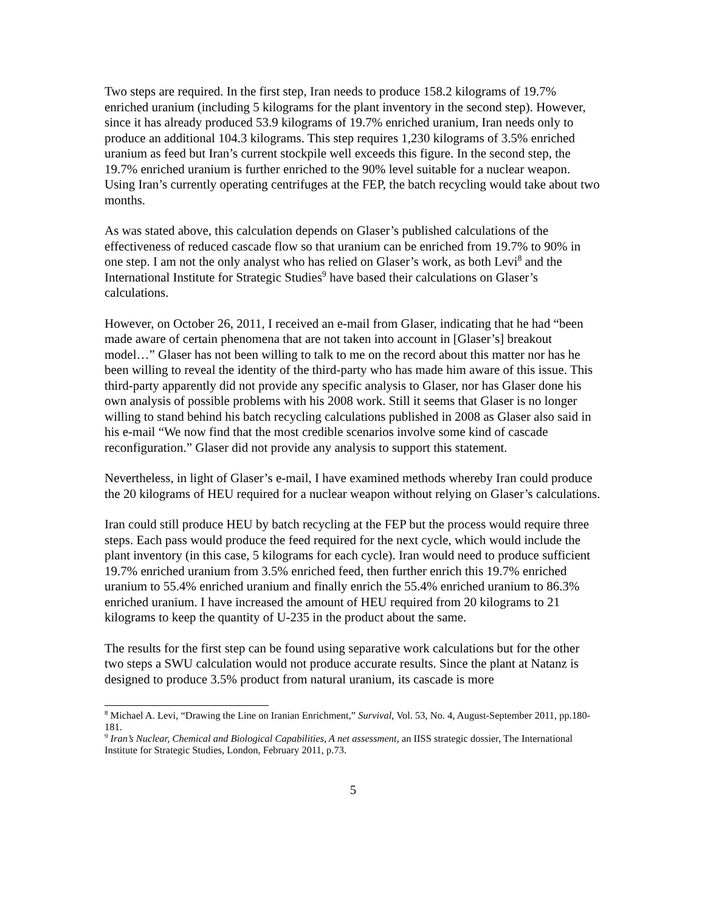Two steps are required. In the first step, Iran needs to produce 158.2 kilograms of 19.7% enriched uranium (including 5 kilograms for the plant inventory in the second step). However, since it has already produced 53.9 kilograms of 19.7% enriched uranium, Iran needs only to produce an additional 104.3 kilograms. This step requires 1,230 kilograms of 3.5% enriched uranium as feed but Iran’s current stockpile well exceeds this figure. In the second step, the 19.7% enriched uranium is further enriched to the 90% level suitable for a nuclear weapon. Using Iran’s currently operating centrifuges at the FEP, the batch recycling would take about two months.
As was stated above, this calculation depends on Glaser’s published calculations of the effectiveness of reduced cascade flow so that uranium can be enriched from 19.7% to 90% in one step. I am not the only analyst who has relied on Glaser’s work, as both Levi<sup>8</sup> and the International Institute for Strategic Studies<sup>9</sup> have based their calculations on Glaser’s calculations.
However, on October 26, 2011, I received an e-mail from Glaser, indicating that he had “been made aware of certain phenomena that are not taken into account in [Glaser’s] breakout model…” Glaser has not been willing to talk to me on the record about this matter nor has he been willing to reveal the identity of the third-party who has made him aware of this issue. This third-party apparently did not provide any specific analysis to Glaser, nor has Glaser done his own analysis of possible problems with his 2008 work. Still it seems that Glaser is no longer willing to stand behind his batch recycling calculations published in 2008 as Glaser also said in his e-mail “We now find that the most credible scenarios involve some kind of cascade reconfiguration.” Glaser did not provide any analysis to support this statement.
Nevertheless, in light of Glaser’s e-mail, I have examined methods whereby Iran could produce the 20 kilograms of HEU required for a nuclear weapon without relying on Glaser’s calculations.
Iran could still produce HEU by batch recycling at the FEP but the process would require three steps. Each pass would produce the feed required for the next cycle, which would include the plant inventory (in this case, 5 kilograms for each cycle). Iran would need to produce sufficient 19.7% enriched uranium from 3.5% enriched feed, then further enrich this 19.7% enriched uranium to 55.4% enriched uranium and finally enrich the 55.4% enriched uranium to 86.3% enriched uranium. I have increased the amount of HEU required from 20 kilograms to 21 kilograms to keep the quantity of U-235 in the product about the same.
The results for the first step can be found using separative work calculations but for the other two steps a SWU calculation would not produce accurate results. Since the plant at Natanz is designed to produce 3.5% product from natural uranium, its cascade is more
<sup>8</sup> Michael A. Levi, “Drawing the Line on Iranian Enrichment,” Survival, Vol. 53, No. 4, August-September 2011, pp.180-181.
<sup>9</sup> Iran’s Nuclear, Chemical and Biological Capabilities, A net assessment, an IISS strategic dossier, The International Institute for Strategic Studies, London, February 2011, p.73.
5